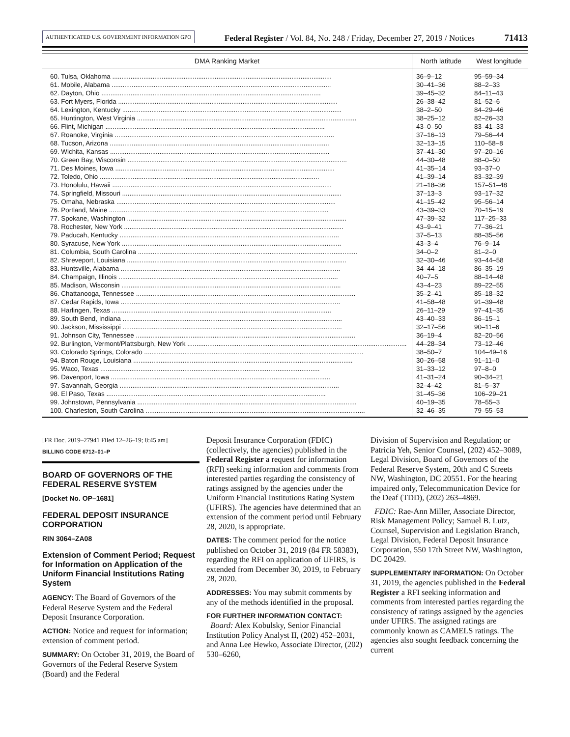AUTHENTICATED U.S. GOVERNMENT INFORMATION GPO Federal Register / Vol. 84, No. 248 / Friday, December 27, 2019 / Notices 71413
| DMA Ranking Market | North latitude | West longitude |
| --- | --- | --- |
| 60. Tulsa, Oklahoma ........................................................................................................................ | 36–9–12 | 95–59–34 |
| 61. Mobile, Alabama ........................................................................................................................ | 30–41–36 | 88–2–33 |
| 62. Dayton, Ohio ........................................................................................................................ | 39–45–32 | 84–11–43 |
| 63. Fort Myers, Florida ........................................................................................................................ | 26–38–42 | 81–52–6 |
| 64. Lexington, Kentucky ........................................................................................................................ | 38–2–50 | 84–29–46 |
| 65. Huntington, West Virginia ........................................................................................................................ | 38–25–12 | 82–26–33 |
| 66. Flint, Michigan ........................................................................................................................ | 43–0–50 | 83–41–33 |
| 67. Roanoke, Virginia ........................................................................................................................ | 37–16–13 | 79–56–44 |
| 68. Tucson, Arizona ........................................................................................................................ | 32–13–15 | 110–58–8 |
| 69. Wichita, Kansas ........................................................................................................................ | 37–41–30 | 97–20–16 |
| 70. Green Bay, Wisconsin ........................................................................................................................ | 44–30–48 | 88–0–50 |
| 71. Des Moines, Iowa ........................................................................................................................ | 41–35–14 | 93–37–0 |
| 72. Toledo, Ohio ........................................................................................................................ | 41–39–14 | 83–32–39 |
| 73. Honolulu, Hawaii ........................................................................................................................ | 21–18–36 | 157–51–48 |
| 74. Springfield, Missouri ........................................................................................................................ | 37–13–3 | 93–17–32 |
| 75. Omaha, Nebraska ........................................................................................................................ | 41–15–42 | 95–56–14 |
| 76. Portland, Maine ........................................................................................................................ | 43–39–33 | 70–15–19 |
| 77. Spokane, Washington ........................................................................................................................ | 47–39–32 | 117–25–33 |
| 78. Rochester, New York ........................................................................................................................ | 43–9–41 | 77–36–21 |
| 79. Paducah, Kentucky ........................................................................................................................ | 37–5–13 | 88–35–56 |
| 80. Syracuse, New York ........................................................................................................................ | 43–3–4 | 76–9–14 |
| 81. Columbia, South Carolina ........................................................................................................................ | 34–0–2 | 81–2–0 |
| 82. Shreveport, Louisiana ........................................................................................................................ | 32–30–46 | 93–44–58 |
| 83. Huntsville, Alabama ........................................................................................................................ | 34–44–18 | 86–35–19 |
| 84. Champaign, Illinois ........................................................................................................................ | 40–7–5 | 88–14–48 |
| 85. Madison, Wisconsin ........................................................................................................................ | 43–4–23 | 89–22–55 |
| 86. Chattanooga, Tennessee ........................................................................................................................ | 35–2–41 | 85–18–32 |
| 87. Cedar Rapids, Iowa ........................................................................................................................ | 41–58–48 | 91–39–48 |
| 88. Harlingen, Texas ........................................................................................................................ | 26–11–29 | 97–41–35 |
| 89. South Bend, Indiana ........................................................................................................................ | 43–40–33 | 86–15–1 |
| 90. Jackson, Mississippi ........................................................................................................................ | 32–17–56 | 90–11–6 |
| 91. Johnson City, Tennessee ........................................................................................................................ | 36–19–4 | 82–20–56 |
| 92. Burlington, Vermont/Plattsburgh, New York ........................................................................................................................ | 44–28–34 | 73–12–46 |
| 93. Colorado Springs, Colorado ........................................................................................................................ | 38–50–7 | 104–49–16 |
| 94. Baton Rouge, Louisiana ........................................................................................................................ | 30–26–58 | 91–11–0 |
| 95. Waco, Texas ........................................................................................................................ | 31–33–12 | 97–8–0 |
| 96. Davenport, Iowa ........................................................................................................................ | 41–31–24 | 90–34–21 |
| 97. Savannah, Georgia ........................................................................................................................ | 32–4–42 | 81–5–37 |
| 98. El Paso, Texas ........................................................................................................................ | 31–45–36 | 106–29–21 |
| 99. Johnstown, Pennsylvania ........................................................................................................................ | 40–19–35 | 78–55–3 |
| 100. Charleston, South Carolina ........................................................................................................................ | 32–46–35 | 79–55–53 |
[FR Doc. 2019–27941 Filed 12–26–19; 8:45 am]
BILLING CODE 6712–01–P
BOARD OF GOVERNORS OF THE FEDERAL RESERVE SYSTEM
[Docket No. OP–1681]
FEDERAL DEPOSIT INSURANCE CORPORATION
RIN 3064–ZA08
Extension of Comment Period; Request for Information on Application of the Uniform Financial Institutions Rating System
AGENCY: The Board of Governors of the Federal Reserve System and the Federal Deposit Insurance Corporation.
ACTION: Notice and request for information; extension of comment period.
SUMMARY: On October 31, 2019, the Board of Governors of the Federal Reserve System (Board) and the Federal
Deposit Insurance Corporation (FDIC) (collectively, the agencies) published in the Federal Register a request for information (RFI) seeking information and comments from interested parties regarding the consistency of ratings assigned by the agencies under the Uniform Financial Institutions Rating System (UFIRS). The agencies have determined that an extension of the comment period until February 28, 2020, is appropriate.
DATES: The comment period for the notice published on October 31, 2019 (84 FR 58383), regarding the RFI on application of UFIRS, is extended from December 30, 2019, to February 28, 2020.
ADDRESSES: You may submit comments by any of the methods identified in the proposal.
FOR FURTHER INFORMATION CONTACT:
Board: Alex Kobulsky, Senior Financial Institution Policy Analyst II, (202) 452–2031, and Anna Lee Hewko, Associate Director, (202) 530–6260,
Division of Supervision and Regulation; or Patricia Yeh, Senior Counsel, (202) 452–3089, Legal Division, Board of Governors of the Federal Reserve System, 20th and C Streets NW, Washington, DC 20551. For the hearing impaired only, Telecommunication Device for the Deaf (TDD), (202) 263–4869.
FDIC: Rae-Ann Miller, Associate Director, Risk Management Policy; Samuel B. Lutz, Counsel, Supervision and Legislation Branch, Legal Division, Federal Deposit Insurance Corporation, 550 17th Street NW, Washington, DC 20429.
SUPPLEMENTARY INFORMATION: On October 31, 2019, the agencies published in the Federal Register a RFI seeking information and comments from interested parties regarding the consistency of ratings assigned by the agencies under UFIRS. The assigned ratings are commonly known as CAMELS ratings. The agencies also sought feedback concerning the current